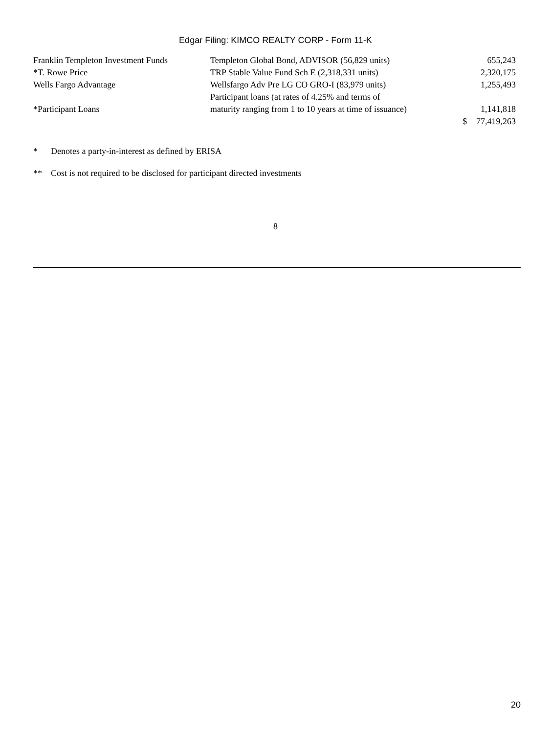Edgar Filing: KIMCO REALTY CORP - Form 11-K
| Franklin Templeton Investment Funds | Templeton Global Bond, ADVISOR (56,829 units) | | 655,243 |
| *T. Rowe Price | TRP Stable Value Fund Sch E (2,318,331 units) | | 2,320,175 |
| Wells Fargo Advantage | Wellsfargo Adv Pre LG CO GRO-I (83,979 units) | | 1,255,493 |
| *Participant Loans | Participant loans (at rates of 4.25% and terms of maturity ranging from 1 to 10 years at time of issuance) | | 1,141,818 |
| | | $ | 77,419,263 |
* Denotes a party-in-interest as defined by ERISA
** Cost is not required to be disclosed for participant directed investments
8
20